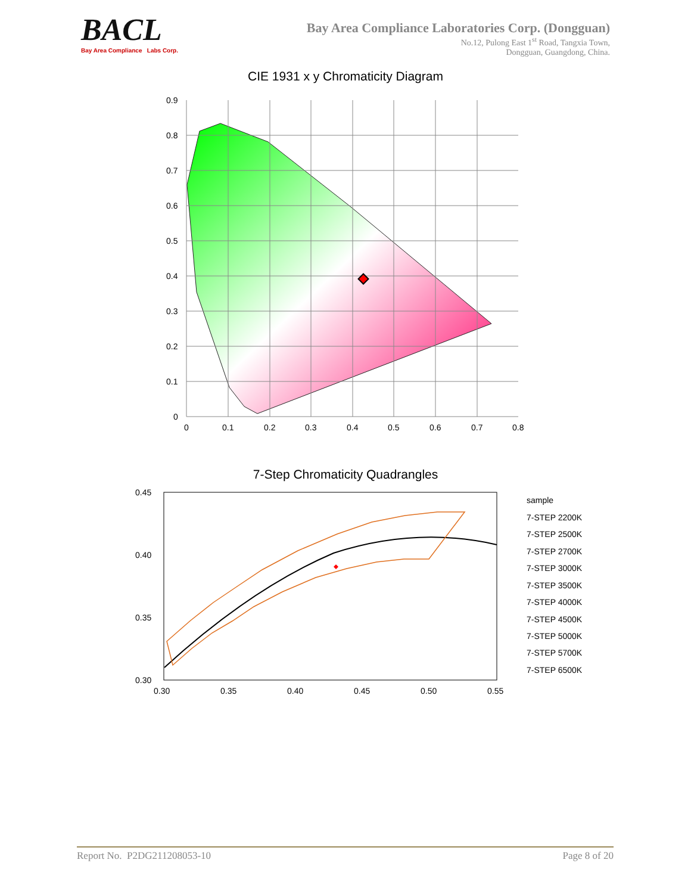BACL
Bay Area Compliance Labs Corp.
Bay Area Compliance Laboratories Corp. (Dongguan)
No.12, Pulong East 1<sup>st</sup> Road, Tangxia Town,
Dongguan, Guangdong, China.
CIE 1931 x y Chromaticity Diagram
0.9
0.8
0.7
0.6
0.5
0.4
0.3
0.2
0.1
0
0
0.1
0.2
0.3
0.4
0.5
0.6
0.7
0.8
7-Step Chromaticity Quadrangles
0.45
0.40
0.35
0.30
0.30
0.35
0.40
0.45
0.50
0.55
sample
7-STEP 2200K
7-STEP 2500K
7-STEP 2700K
7-STEP 3000K
7-STEP 3500K
7-STEP 4000K
7-STEP 4500K
7-STEP 5000K
7-STEP 5700K
7-STEP 6500K
Report No. P2DG211208053-10 Page 8 of 20